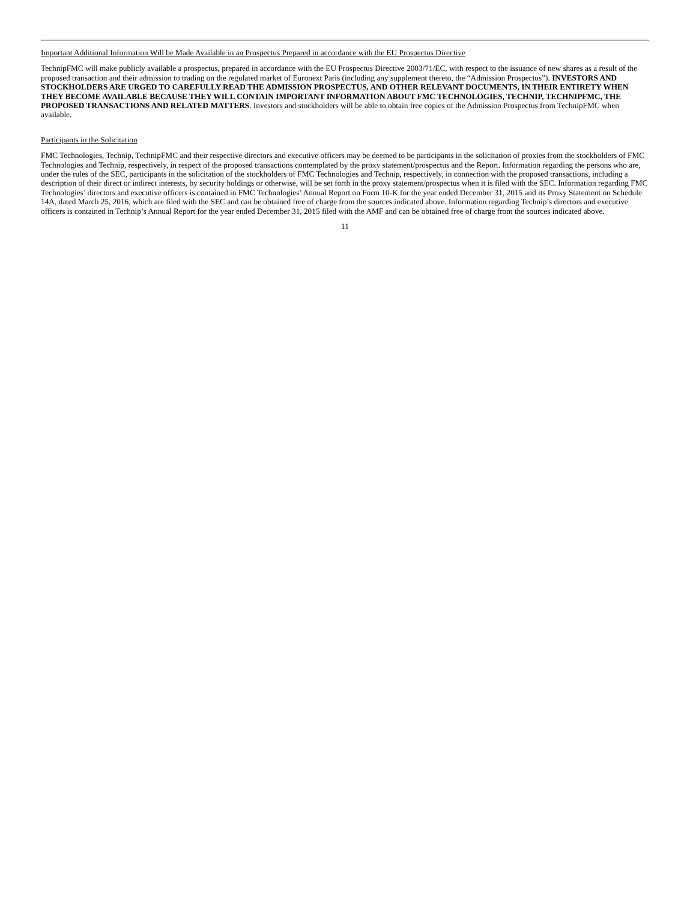Important Additional Information Will be Made Available in an Prospectus Prepared in accordance with the EU Prospectus Directive
TechnipFMC will make publicly available a prospectus, prepared in accordance with the EU Prospectus Directive 2003/71/EC, with respect to the issuance of new shares as a result of the proposed transaction and their admission to trading on the regulated market of Euronext Paris (including any supplement thereto, the “Admission Prospectus”). INVESTORS AND STOCKHOLDERS ARE URGED TO CAREFULLY READ THE ADMISSION PROSPECTUS, AND OTHER RELEVANT DOCUMENTS, IN THEIR ENTIRETY WHEN THEY BECOME AVAILABLE BECAUSE THEY WILL CONTAIN IMPORTANT INFORMATION ABOUT FMC TECHNOLOGIES, TECHNIP, TECHNIPFMC, THE PROPOSED TRANSACTIONS AND RELATED MATTERS. Investors and stockholders will be able to obtain free copies of the Admission Prospectus from TechnipFMC when available.
Participants in the Solicitation
FMC Technologies, Technip, TechnipFMC and their respective directors and executive officers may be deemed to be participants in the solicitation of proxies from the stockholders of FMC Technologies and Technip, respectively, in respect of the proposed transactions contemplated by the proxy statement/prospectus and the Report. Information regarding the persons who are, under the rules of the SEC, participants in the solicitation of the stockholders of FMC Technologies and Technip, respectively, in connection with the proposed transactions, including a description of their direct or indirect interests, by security holdings or otherwise, will be set forth in the proxy statement/prospectus when it is filed with the SEC. Information regarding FMC Technologies’ directors and executive officers is contained in FMC Technologies’ Annual Report on Form 10-K for the year ended December 31, 2015 and its Proxy Statement on Schedule 14A, dated March 25, 2016, which are filed with the SEC and can be obtained free of charge from the sources indicated above. Information regarding Technip’s directors and executive officers is contained in Technip’s Annual Report for the year ended December 31, 2015 filed with the AMF and can be obtained free of charge from the sources indicated above.
11